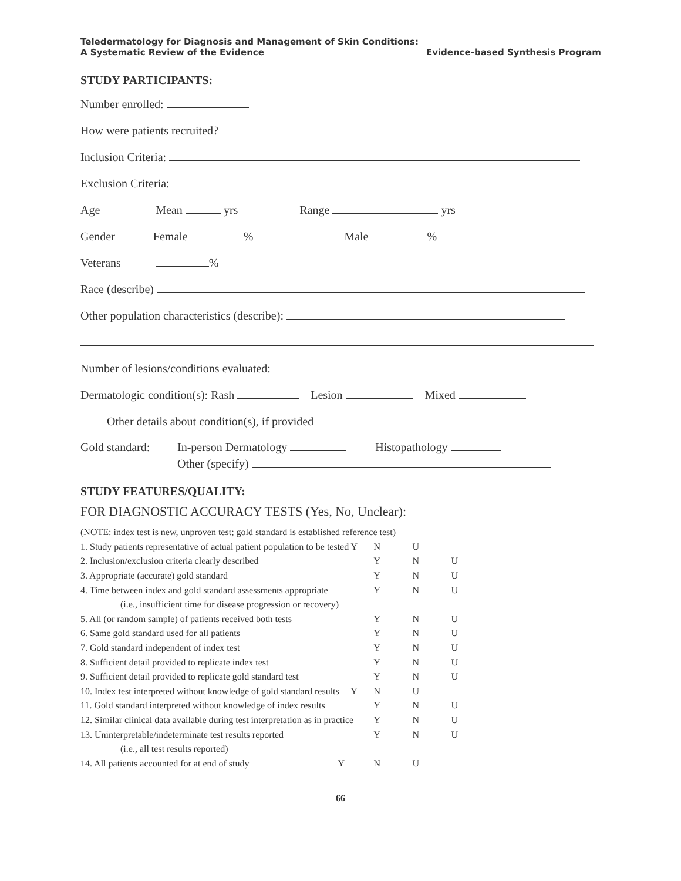Teledermatology for Diagnosis and Management of Skin Conditions:
A Systematic Review of the Evidence
Evidence-based Synthesis Program
STUDY PARTICIPANTS:
Number enrolled:
How were patients recruited?
Inclusion Criteria:
Exclusion Criteria:
Age Mean yrs Range yrs
Gender Female % Male %
Veterans %
Race (describe)
Other population characteristics (describe):
Number of lesions/conditions evaluated:
Dermatologic condition(s): Rash Lesion Mixed
Other details about condition(s), if provided
Gold standard:
In-person Dermatology Histopathology
Other (specify)
STUDY FEATURES/QUALITY:
FOR DIAGNOSTIC ACCURACY TESTS (Yes, No, Unclear):
| (NOTE: index test is new, unproven test; gold standard is established reference test) | | | |
| 1. Study patients representative of actual patient population to be tested Y | N | U | |
| 2. Inclusion/exclusion criteria clearly described | Y | N | U |
| 3. Appropriate (accurate) gold standard | Y | N | U |
| 4. Time between index and gold standard assessments appropriate | Y | N | U |
| (i.e., insufficient time for disease progression or recovery) | | | |
| 5. All (or random sample) of patients received both tests | Y | N | U |
| 6. Same gold standard used for all patients | Y | N | U |
| 7. Gold standard independent of index test | Y | N | U |
| 8. Sufficient detail provided to replicate index test | Y | N | U |
| 9. Sufficient detail provided to replicate gold standard test | Y | N | U |
| 10. Index test interpreted without knowledge of gold standard results Y | N | U | |
| 11. Gold standard interpreted without knowledge of index results | Y | N | U |
| 12. Similar clinical data available during test interpretation as in practice | Y | N | U |
| 13. Uninterpretable/indeterminate test results reported | Y | N | U |
| (i.e., all test results reported) | | | |
| 14. All patients accounted for at end of study Y | N | U | |
66